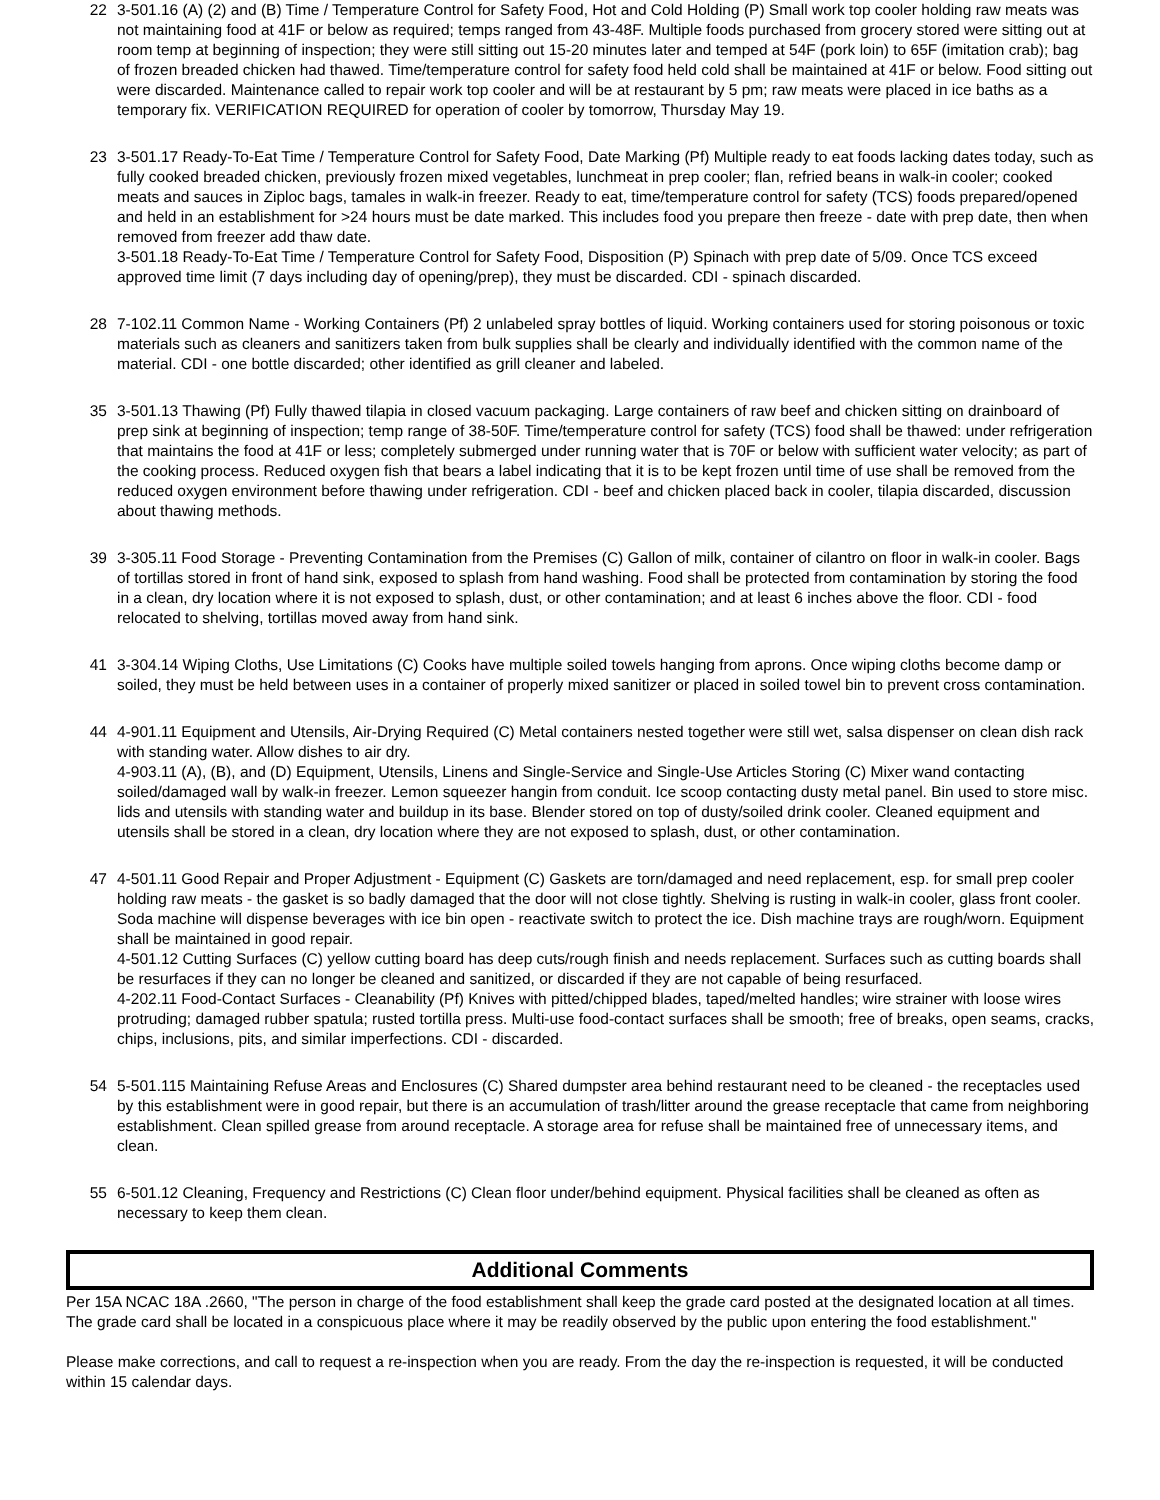22 3-501.16 (A) (2) and (B) Time / Temperature Control for Safety Food, Hot and Cold Holding (P) Small work top cooler holding raw meats was not maintaining food at 41F or below as required; temps ranged from 43-48F. Multiple foods purchased from grocery stored were sitting out at room temp at beginning of inspection; they were still sitting out 15-20 minutes later and temped at 54F (pork loin) to 65F (imitation crab); bag of frozen breaded chicken had thawed. Time/temperature control for safety food held cold shall be maintained at 41F or below. Food sitting out were discarded. Maintenance called to repair work top cooler and will be at restaurant by 5 pm; raw meats were placed in ice baths as a temporary fix. VERIFICATION REQUIRED for operation of cooler by tomorrow, Thursday May 19.
23 3-501.17 Ready-To-Eat Time / Temperature Control for Safety Food, Date Marking (Pf) Multiple ready to eat foods lacking dates today, such as fully cooked breaded chicken, previously frozen mixed vegetables, lunchmeat in prep cooler; flan, refried beans in walk-in cooler; cooked meats and sauces in Ziploc bags, tamales in walk-in freezer. Ready to eat, time/temperature control for safety (TCS) foods prepared/opened and held in an establishment for >24 hours must be date marked. This includes food you prepare then freeze - date with prep date, then when removed from freezer add thaw date.
3-501.18 Ready-To-Eat Time / Temperature Control for Safety Food, Disposition (P) Spinach with prep date of 5/09. Once TCS exceed approved time limit (7 days including day of opening/prep), they must be discarded. CDI - spinach discarded.
28 7-102.11 Common Name - Working Containers (Pf) 2 unlabeled spray bottles of liquid. Working containers used for storing poisonous or toxic materials such as cleaners and sanitizers taken from bulk supplies shall be clearly and individually identified with the common name of the material. CDI - one bottle discarded; other identified as grill cleaner and labeled.
35 3-501.13 Thawing (Pf) Fully thawed tilapia in closed vacuum packaging. Large containers of raw beef and chicken sitting on drainboard of prep sink at beginning of inspection; temp range of 38-50F. Time/temperature control for safety (TCS) food shall be thawed: under refrigeration that maintains the food at 41F or less; completely submerged under running water that is 70F or below with sufficient water velocity; as part of the cooking process. Reduced oxygen fish that bears a label indicating that it is to be kept frozen until time of use shall be removed from the reduced oxygen environment before thawing under refrigeration. CDI - beef and chicken placed back in cooler, tilapia discarded, discussion about thawing methods.
39 3-305.11 Food Storage - Preventing Contamination from the Premises (C) Gallon of milk, container of cilantro on floor in walk-in cooler. Bags of tortillas stored in front of hand sink, exposed to splash from hand washing. Food shall be protected from contamination by storing the food in a clean, dry location where it is not exposed to splash, dust, or other contamination; and at least 6 inches above the floor. CDI - food relocated to shelving, tortillas moved away from hand sink.
41 3-304.14 Wiping Cloths, Use Limitations (C) Cooks have multiple soiled towels hanging from aprons. Once wiping cloths become damp or soiled, they must be held between uses in a container of properly mixed sanitizer or placed in soiled towel bin to prevent cross contamination.
44 4-901.11 Equipment and Utensils, Air-Drying Required (C) Metal containers nested together were still wet, salsa dispenser on clean dish rack with standing water. Allow dishes to air dry.
4-903.11 (A), (B), and (D) Equipment, Utensils, Linens and Single-Service and Single-Use Articles Storing (C) Mixer wand contacting soiled/damaged wall by walk-in freezer. Lemon squeezer hangin from conduit. Ice scoop contacting dusty metal panel. Bin used to store misc. lids and utensils with standing water and buildup in its base. Blender stored on top of dusty/soiled drink cooler. Cleaned equipment and utensils shall be stored in a clean, dry location where they are not exposed to splash, dust, or other contamination.
47 4-501.11 Good Repair and Proper Adjustment - Equipment (C) Gaskets are torn/damaged and need replacement, esp. for small prep cooler holding raw meats - the gasket is so badly damaged that the door will not close tightly. Shelving is rusting in walk-in cooler, glass front cooler. Soda machine will dispense beverages with ice bin open - reactivate switch to protect the ice. Dish machine trays are rough/worn. Equipment shall be maintained in good repair.
4-501.12 Cutting Surfaces (C) yellow cutting board has deep cuts/rough finish and needs replacement. Surfaces such as cutting boards shall be resurfaces if they can no longer be cleaned and sanitized, or discarded if they are not capable of being resurfaced.
4-202.11 Food-Contact Surfaces - Cleanability (Pf) Knives with pitted/chipped blades, taped/melted handles; wire strainer with loose wires protruding; damaged rubber spatula; rusted tortilla press. Multi-use food-contact surfaces shall be smooth; free of breaks, open seams, cracks, chips, inclusions, pits, and similar imperfections. CDI - discarded.
54 5-501.115 Maintaining Refuse Areas and Enclosures (C) Shared dumpster area behind restaurant need to be cleaned - the receptacles used by this establishment were in good repair, but there is an accumulation of trash/litter around the grease receptacle that came from neighboring establishment. Clean spilled grease from around receptacle. A storage area for refuse shall be maintained free of unnecessary items, and clean.
55 6-501.12 Cleaning, Frequency and Restrictions (C) Clean floor under/behind equipment. Physical facilities shall be cleaned as often as necessary to keep them clean.
Additional Comments
Per 15A NCAC 18A .2660, "The person in charge of the food establishment shall keep the grade card posted at the designated location at all times. The grade card shall be located in a conspicuous place where it may be readily observed by the public upon entering the food establishment."
Please make corrections, and call to request a re-inspection when you are ready. From the day the re-inspection is requested, it will be conducted within 15 calendar days.